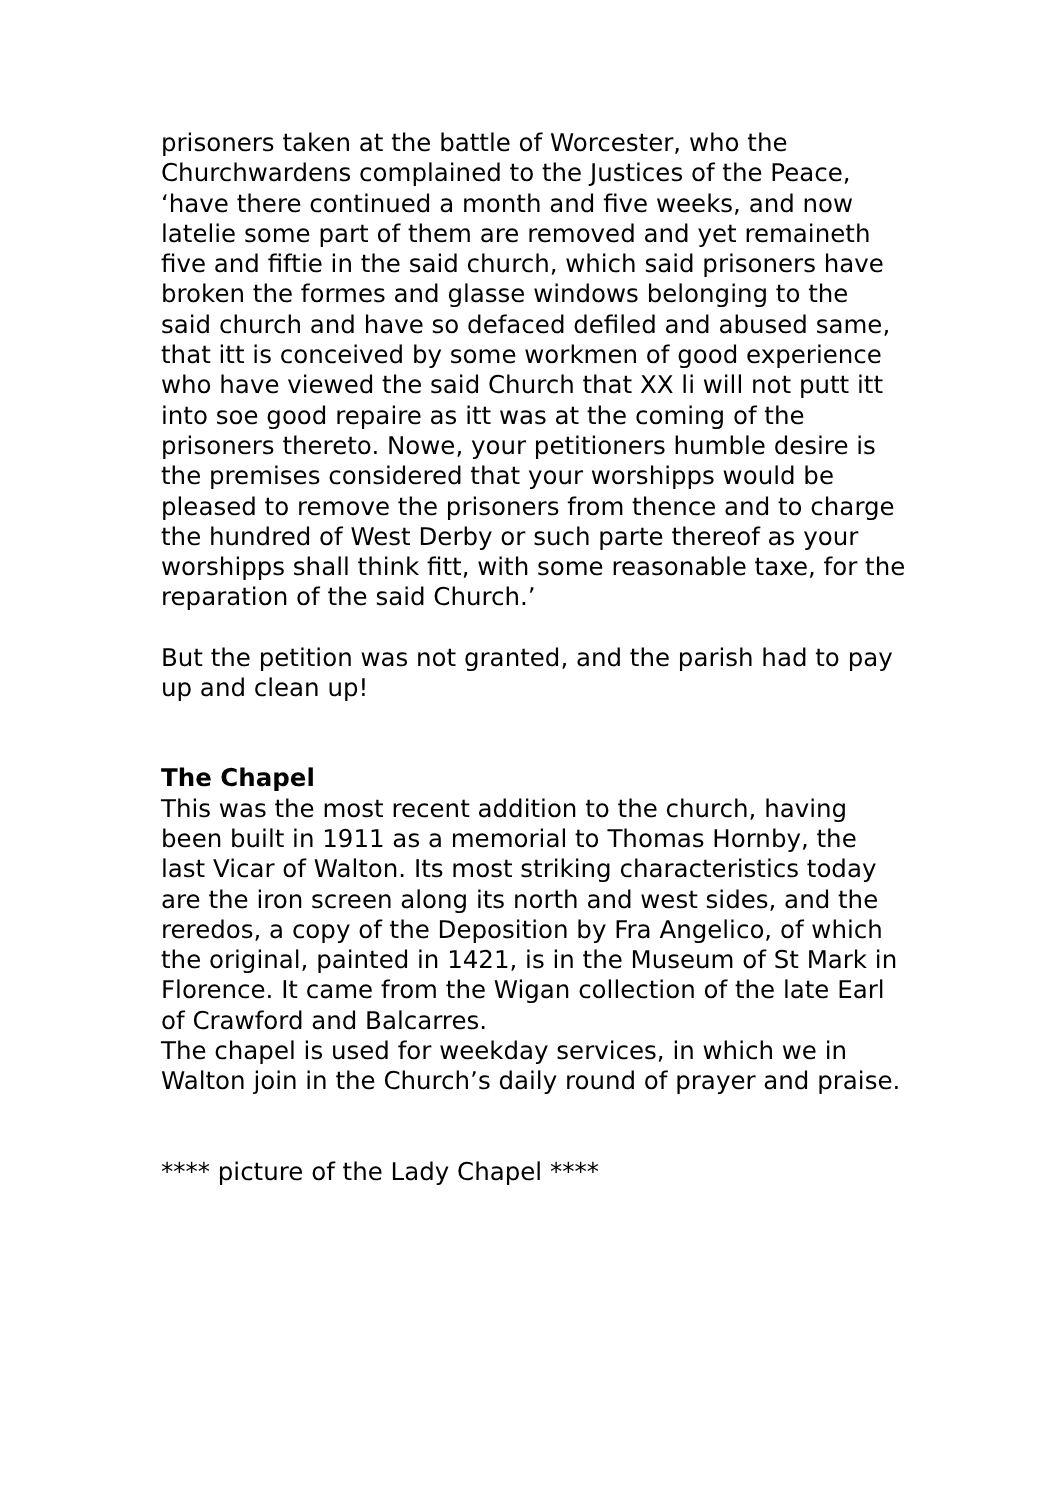prisoners taken at the battle of Worcester, who the Churchwardens complained to the Justices of the Peace, ‘have there continued a month and five weeks, and now latelie some part of them are removed and yet remaineth five and fiftie in the said church, which said prisoners have broken the formes and glasse windows belonging to the said church and have so defaced defiled and abused same, that itt is conceived by some workmen of good experience who have viewed the said Church that XX li will not putt itt into soe good repaire as itt was at the coming of the prisoners thereto. Nowe, your petitioners humble desire is the premises considered that your worshipps would be pleased to remove the prisoners from thence and to charge the hundred of West Derby or such parte thereof as your worshipps shall think fitt, with some reasonable taxe, for the reparation of the said Church.’
But the petition was not granted, and the parish had to pay up and clean up!
The Chapel
This was the most recent addition to the church, having been built in 1911 as a memorial to Thomas Hornby, the last Vicar of Walton. Its most striking characteristics today are the iron screen along its north and west sides, and the reredos, a copy of the Deposition by Fra Angelico, of which the original, painted in 1421, is in the Museum of St Mark in Florence. It came from the Wigan collection of the late Earl of Crawford and Balcarres.
The chapel is used for weekday services, in which we in Walton join in the Church’s daily round of prayer and praise.
**** picture of the Lady Chapel ****